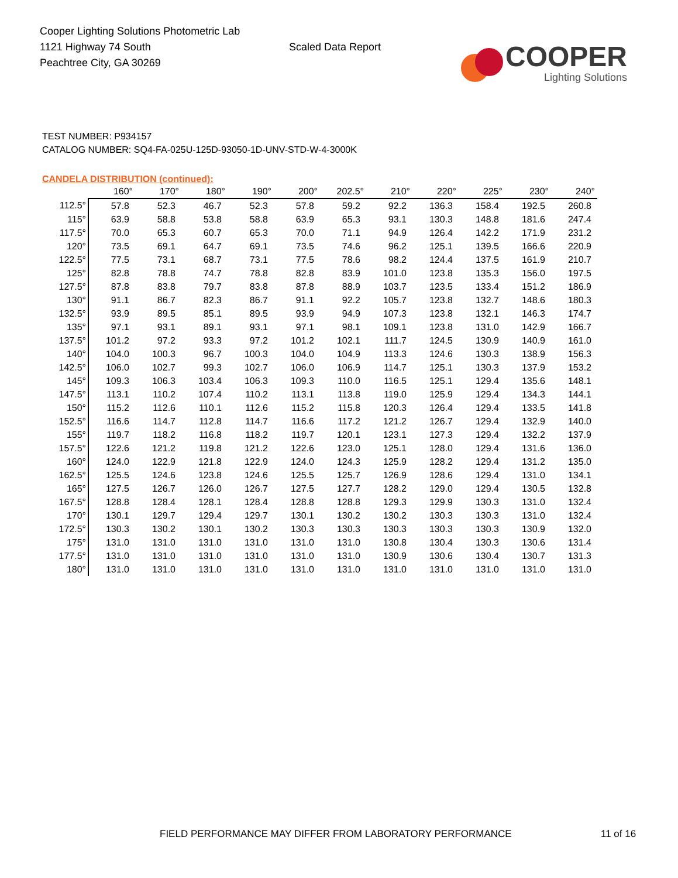Cooper Lighting Solutions Photometric Lab
1121 Highway 74 South
Peachtree City, GA 30269
Scaled Data Report
COOPER
Lighting Solutions
TEST NUMBER: P934157
CATALOG NUMBER: SQ4-FA-025U-125D-93050-1D-UNV-STD-W-4-3000K
CANDELA DISTRIBUTION (continued):
| | 160° | 170° | 180° | 190° | 200° | 202.5° | 210° | 220° | 225° | 230° | 240° |
| --- | --- | --- | --- | --- | --- | --- | --- | --- | --- | --- | --- |
| 112.5° | 57.8 | 52.3 | 46.7 | 52.3 | 57.8 | 59.2 | 92.2 | 136.3 | 158.4 | 192.5 | 260.8 |
| 115° | 63.9 | 58.8 | 53.8 | 58.8 | 63.9 | 65.3 | 93.1 | 130.3 | 148.8 | 181.6 | 247.4 |
| 117.5° | 70.0 | 65.3 | 60.7 | 65.3 | 70.0 | 71.1 | 94.9 | 126.4 | 142.2 | 171.9 | 231.2 |
| 120° | 73.5 | 69.1 | 64.7 | 69.1 | 73.5 | 74.6 | 96.2 | 125.1 | 139.5 | 166.6 | 220.9 |
| 122.5° | 77.5 | 73.1 | 68.7 | 73.1 | 77.5 | 78.6 | 98.2 | 124.4 | 137.5 | 161.9 | 210.7 |
| 125° | 82.8 | 78.8 | 74.7 | 78.8 | 82.8 | 83.9 | 101.0 | 123.8 | 135.3 | 156.0 | 197.5 |
| 127.5° | 87.8 | 83.8 | 79.7 | 83.8 | 87.8 | 88.9 | 103.7 | 123.5 | 133.4 | 151.2 | 186.9 |
| 130° | 91.1 | 86.7 | 82.3 | 86.7 | 91.1 | 92.2 | 105.7 | 123.8 | 132.7 | 148.6 | 180.3 |
| 132.5° | 93.9 | 89.5 | 85.1 | 89.5 | 93.9 | 94.9 | 107.3 | 123.8 | 132.1 | 146.3 | 174.7 |
| 135° | 97.1 | 93.1 | 89.1 | 93.1 | 97.1 | 98.1 | 109.1 | 123.8 | 131.0 | 142.9 | 166.7 |
| 137.5° | 101.2 | 97.2 | 93.3 | 97.2 | 101.2 | 102.1 | 111.7 | 124.5 | 130.9 | 140.9 | 161.0 |
| 140° | 104.0 | 100.3 | 96.7 | 100.3 | 104.0 | 104.9 | 113.3 | 124.6 | 130.3 | 138.9 | 156.3 |
| 142.5° | 106.0 | 102.7 | 99.3 | 102.7 | 106.0 | 106.9 | 114.7 | 125.1 | 130.3 | 137.9 | 153.2 |
| 145° | 109.3 | 106.3 | 103.4 | 106.3 | 109.3 | 110.0 | 116.5 | 125.1 | 129.4 | 135.6 | 148.1 |
| 147.5° | 113.1 | 110.2 | 107.4 | 110.2 | 113.1 | 113.8 | 119.0 | 125.9 | 129.4 | 134.3 | 144.1 |
| 150° | 115.2 | 112.6 | 110.1 | 112.6 | 115.2 | 115.8 | 120.3 | 126.4 | 129.4 | 133.5 | 141.8 |
| 152.5° | 116.6 | 114.7 | 112.8 | 114.7 | 116.6 | 117.2 | 121.2 | 126.7 | 129.4 | 132.9 | 140.0 |
| 155° | 119.7 | 118.2 | 116.8 | 118.2 | 119.7 | 120.1 | 123.1 | 127.3 | 129.4 | 132.2 | 137.9 |
| 157.5° | 122.6 | 121.2 | 119.8 | 121.2 | 122.6 | 123.0 | 125.1 | 128.0 | 129.4 | 131.6 | 136.0 |
| 160° | 124.0 | 122.9 | 121.8 | 122.9 | 124.0 | 124.3 | 125.9 | 128.2 | 129.4 | 131.2 | 135.0 |
| 162.5° | 125.5 | 124.6 | 123.8 | 124.6 | 125.5 | 125.7 | 126.9 | 128.6 | 129.4 | 131.0 | 134.1 |
| 165° | 127.5 | 126.7 | 126.0 | 126.7 | 127.5 | 127.7 | 128.2 | 129.0 | 129.4 | 130.5 | 132.8 |
| 167.5° | 128.8 | 128.4 | 128.1 | 128.4 | 128.8 | 128.8 | 129.3 | 129.9 | 130.3 | 131.0 | 132.4 |
| 170° | 130.1 | 129.7 | 129.4 | 129.7 | 130.1 | 130.2 | 130.2 | 130.3 | 130.3 | 131.0 | 132.4 |
| 172.5° | 130.3 | 130.2 | 130.1 | 130.2 | 130.3 | 130.3 | 130.3 | 130.3 | 130.3 | 130.9 | 132.0 |
| 175° | 131.0 | 131.0 | 131.0 | 131.0 | 131.0 | 131.0 | 130.8 | 130.4 | 130.3 | 130.6 | 131.4 |
| 177.5° | 131.0 | 131.0 | 131.0 | 131.0 | 131.0 | 131.0 | 130.9 | 130.6 | 130.4 | 130.7 | 131.3 |
| 180° | 131.0 | 131.0 | 131.0 | 131.0 | 131.0 | 131.0 | 131.0 | 131.0 | 131.0 | 131.0 | 131.0 |
FIELD PERFORMANCE MAY DIFFER FROM LABORATORY PERFORMANCE
11 of 16